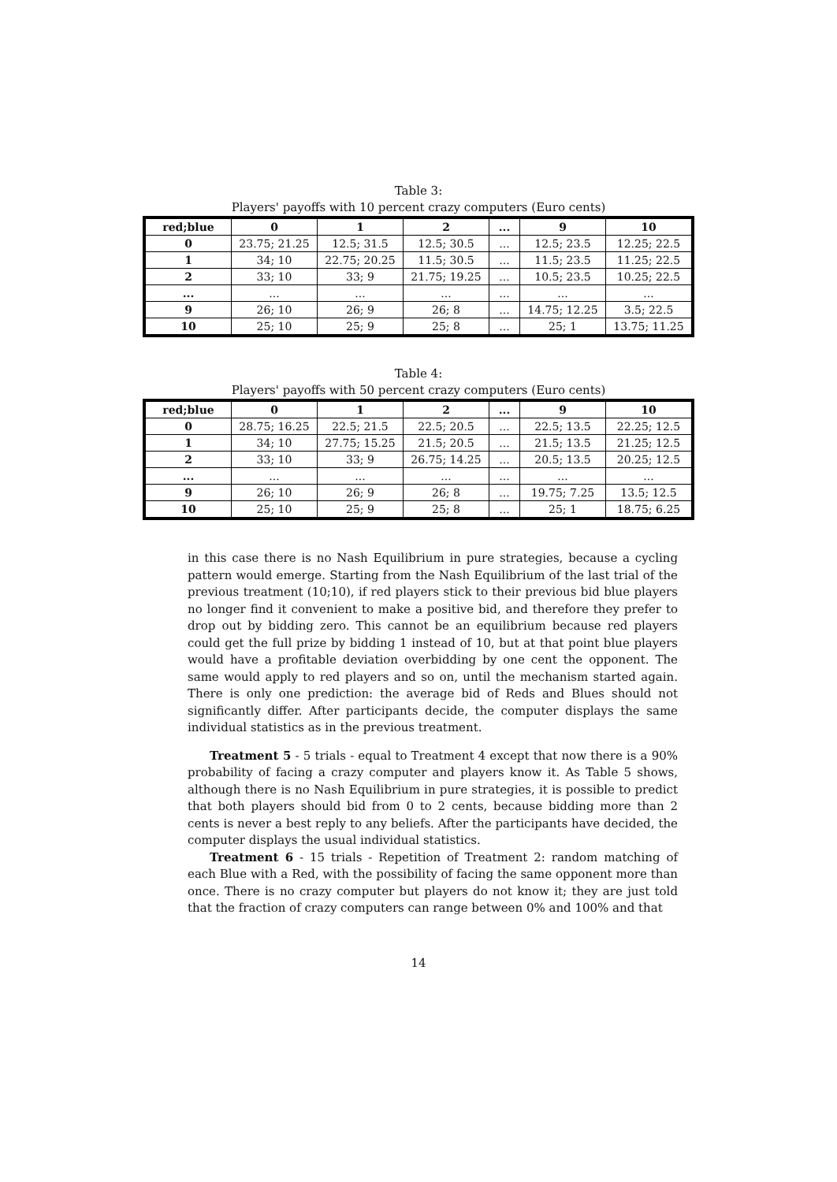Table 3:
Players' payoffs with 10 percent crazy computers (Euro cents)
| red;blue | 0 | 1 | 2 | ... | 9 | 10 |
| --- | --- | --- | --- | --- | --- | --- |
| 0 | 23.75; 21.25 | 12.5; 31.5 | 12.5; 30.5 | ... | 12.5; 23.5 | 12.25; 22.5 |
| 1 | 34; 10 | 22.75; 20.25 | 11.5; 30.5 | ... | 11.5; 23.5 | 11.25; 22.5 |
| 2 | 33; 10 | 33; 9 | 21.75; 19.25 | ... | 10.5; 23.5 | 10.25; 22.5 |
| ... | ... | ... | ... | ... | ... | ... |
| 9 | 26; 10 | 26; 9 | 26; 8 | ... | 14.75; 12.25 | 3.5; 22.5 |
| 10 | 25; 10 | 25; 9 | 25; 8 | ... | 25; 1 | 13.75; 11.25 |
Table 4:
Players' payoffs with 50 percent crazy computers (Euro cents)
| red;blue | 0 | 1 | 2 | ... | 9 | 10 |
| --- | --- | --- | --- | --- | --- | --- |
| 0 | 28.75; 16.25 | 22.5; 21.5 | 22.5; 20.5 | ... | 22.5; 13.5 | 22.25; 12.5 |
| 1 | 34; 10 | 27.75; 15.25 | 21.5; 20.5 | ... | 21.5; 13.5 | 21.25; 12.5 |
| 2 | 33; 10 | 33; 9 | 26.75; 14.25 | ... | 20.5; 13.5 | 20.25; 12.5 |
| ... | ... | ... | ... | ... | ... | ... |
| 9 | 26; 10 | 26; 9 | 26; 8 | ... | 19.75; 7.25 | 13.5; 12.5 |
| 10 | 25; 10 | 25; 9 | 25; 8 | ... | 25; 1 | 18.75; 6.25 |
in this case there is no Nash Equilibrium in pure strategies, because a cycling pattern would emerge. Starting from the Nash Equilibrium of the last trial of the previous treatment (10;10), if red players stick to their previous bid blue players no longer find it convenient to make a positive bid, and therefore they prefer to drop out by bidding zero. This cannot be an equilibrium because red players could get the full prize by bidding 1 instead of 10, but at that point blue players would have a profitable deviation overbidding by one cent the opponent. The same would apply to red players and so on, until the mechanism started again. There is only one prediction: the average bid of Reds and Blues should not significantly differ. After participants decide, the computer displays the same individual statistics as in the previous treatment.
Treatment 5 - 5 trials - equal to Treatment 4 except that now there is a 90% probability of facing a crazy computer and players know it. As Table 5 shows, although there is no Nash Equilibrium in pure strategies, it is possible to predict that both players should bid from 0 to 2 cents, because bidding more than 2 cents is never a best reply to any beliefs. After the participants have decided, the computer displays the usual individual statistics.
Treatment 6 - 15 trials - Repetition of Treatment 2: random matching of each Blue with a Red, with the possibility of facing the same opponent more than once. There is no crazy computer but players do not know it; they are just told that the fraction of crazy computers can range between 0% and 100% and that
14